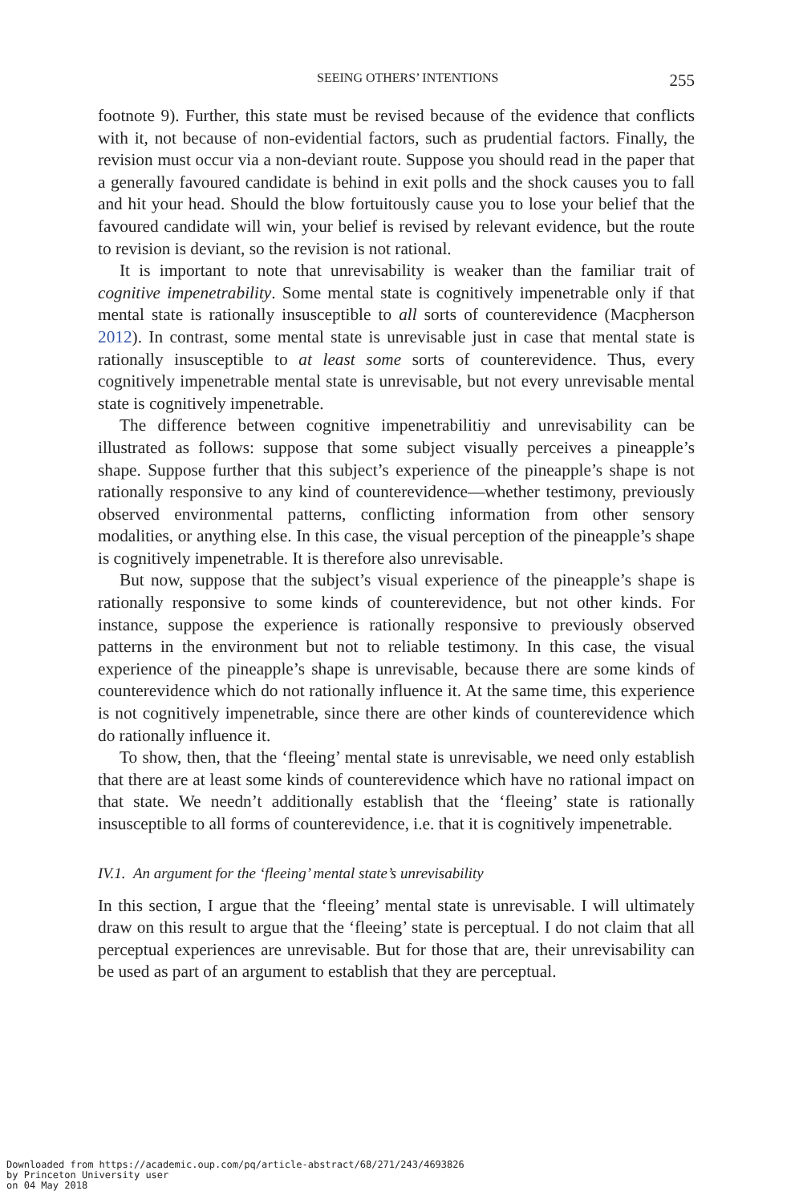SEEING OTHERS’ INTENTIONS 255
footnote 9). Further, this state must be revised because of the evidence that conflicts with it, not because of non-evidential factors, such as prudential factors. Finally, the revision must occur via a non-deviant route. Suppose you should read in the paper that a generally favoured candidate is behind in exit polls and the shock causes you to fall and hit your head. Should the blow fortuitously cause you to lose your belief that the favoured candidate will win, your belief is revised by relevant evidence, but the route to revision is deviant, so the revision is not rational.
It is important to note that unrevisability is weaker than the familiar trait of cognitive impenetrability. Some mental state is cognitively impenetrable only if that mental state is rationally insusceptible to all sorts of counterevidence (Macpherson 2012). In contrast, some mental state is unrevisable just in case that mental state is rationally insusceptible to at least some sorts of counterevidence. Thus, every cognitively impenetrable mental state is unrevisable, but not every unrevisable mental state is cognitively impenetrable.
The difference between cognitive impenetrabilitiy and unrevisability can be illustrated as follows: suppose that some subject visually perceives a pineapple’s shape. Suppose further that this subject’s experience of the pineapple’s shape is not rationally responsive to any kind of counterevidence—whether testimony, previously observed environmental patterns, conflicting information from other sensory modalities, or anything else. In this case, the visual perception of the pineapple’s shape is cognitively impenetrable. It is therefore also unrevisable.
But now, suppose that the subject’s visual experience of the pineapple’s shape is rationally responsive to some kinds of counterevidence, but not other kinds. For instance, suppose the experience is rationally responsive to previously observed patterns in the environment but not to reliable testimony. In this case, the visual experience of the pineapple’s shape is unrevisable, because there are some kinds of counterevidence which do not rationally influence it. At the same time, this experience is not cognitively impenetrable, since there are other kinds of counterevidence which do rationally influence it.
To show, then, that the ‘fleeing’ mental state is unrevisable, we need only establish that there are at least some kinds of counterevidence which have no rational impact on that state. We needn’t additionally establish that the ‘fleeing’ state is rationally insusceptible to all forms of counterevidence, i.e. that it is cognitively impenetrable.
IV.1. An argument for the ‘fleeing’ mental state’s unrevisability
In this section, I argue that the ‘fleeing’ mental state is unrevisable. I will ultimately draw on this result to argue that the ‘fleeing’ state is perceptual. I do not claim that all perceptual experiences are unrevisable. But for those that are, their unrevisability can be used as part of an argument to establish that they are perceptual.
Downloaded from https://academic.oup.com/pq/article-abstract/68/271/243/4693826
by Princeton University user
on 04 May 2018